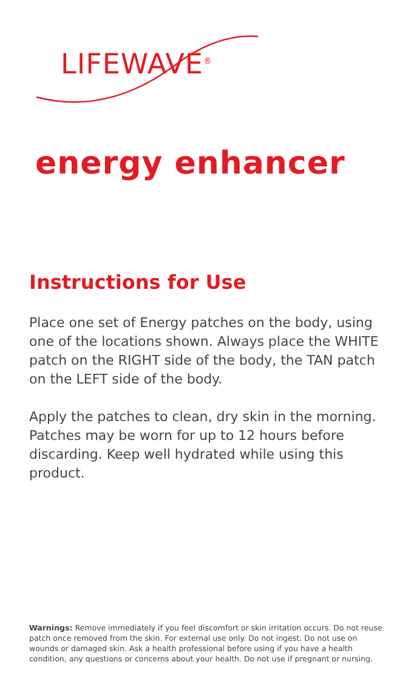LIFEWAVE<sup>®</sup>
energy enhancer
Instructions for Use
Place one set of Energy patches on the body, using one of the locations shown. Always place the WHITE patch on the RIGHT side of the body, the TAN patch on the LEFT side of the body.
Apply the patches to clean, dry skin in the morning. Patches may be worn for up to 12 hours before discarding. Keep well hydrated while using this product.
Warnings: Remove immediately if you feel discomfort or skin irritation occurs. Do not reuse patch once removed from the skin. For external use only. Do not ingest. Do not use on wounds or damaged skin. Ask a health professional before using if you have a health condition, any questions or concerns about your health. Do not use if pregnant or nursing.